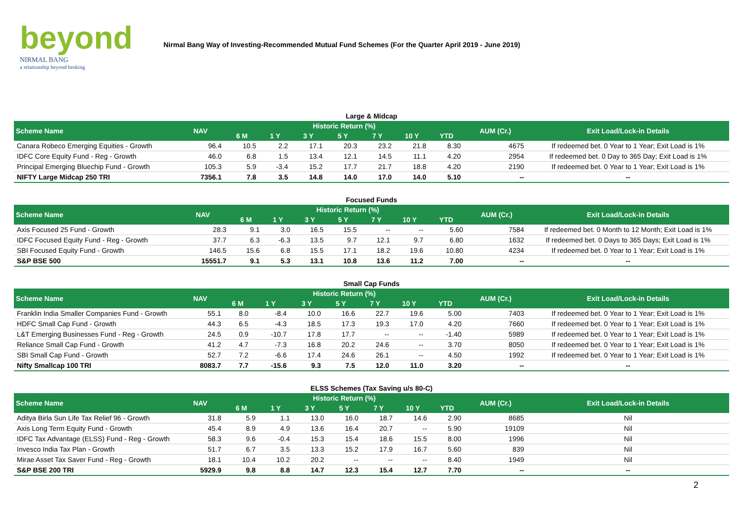beyond
NIRMAL BANG
a relationship beyond broking
Nirmal Bang Way of Investing-Recommended Mutual Fund Schemes (For the Quarter April 2019 - June 2019)
Large & Midcap
| Scheme Name | NAV | Historic Return (%) | | | | | | | AUM (Cr.) | Exit Load/Lock-in Details |
| --- | --- | --- | --- | --- | --- | --- | --- | --- | --- | --- |
| | | 6 M | 1 Y | 3 Y | 5 Y | 7 Y | 10 Y | YTD | | |
| Canara Robeco Emerging Equities - Growth | 96.4 | 10.5 | 2.2 | 17.1 | 20.3 | 23.2 | 21.8 | 8.30 | 4675 | If redeemed bet. 0 Year to 1 Year; Exit Load is 1% |
| IDFC Core Equity Fund - Reg - Growth | 46.0 | 6.8 | 1.5 | 13.4 | 12.1 | 14.5 | 11.1 | 4.20 | 2954 | If redeemed bet. 0 Day to 365 Day; Exit Load is 1% |
| Principal Emerging Bluechip Fund - Growth | 105.3 | 5.9 | -3.4 | 15.2 | 17.7 | 21.7 | 18.8 | 4.20 | 2190 | If redeemed bet. 0 Year to 1 Year; Exit Load is 1% |
| NIFTY Large Midcap 250 TRI | 7356.1 | 7.8 | 3.5 | 14.8 | 14.0 | 17.0 | 14.0 | 5.10 | -- | -- |
Focused Funds
| Scheme Name | NAV | Historic Return (%) | | | | | | | AUM (Cr.) | Exit Load/Lock-in Details |
| --- | --- | --- | --- | --- | --- | --- | --- | --- | --- | --- |
| | | 6 M | 1 Y | 3 Y | 5 Y | 7 Y | 10 Y | YTD | | |
| Axis Focused 25 Fund - Growth | 28.3 | 9.1 | 3.0 | 16.5 | 15.5 | -- | -- | 5.60 | 7584 | If redeemed bet. 0 Month to 12 Month; Exit Load is 1% |
| IDFC Focused Equity Fund - Reg - Growth | 37.7 | 6.3 | -6.3 | 13.5 | 9.7 | 12.1 | 9.7 | 6.80 | 1632 | If redeemed bet. 0 Days to 365 Days; Exit Load is 1% |
| SBI Focused Equity Fund - Growth | 146.5 | 15.6 | 6.8 | 15.5 | 17.1 | 18.2 | 19.6 | 10.80 | 4234 | If redeemed bet. 0 Year to 1 Year; Exit Load is 1% |
| S&P BSE 500 | 15551.7 | 9.1 | 5.3 | 13.1 | 10.8 | 13.6 | 11.2 | 7.00 | -- | -- |
Small Cap Funds
| Scheme Name | NAV | Historic Return (%) | | | | | | | AUM (Cr.) | Exit Load/Lock-in Details |
| --- | --- | --- | --- | --- | --- | --- | --- | --- | --- | --- |
| | | 6 M | 1 Y | 3 Y | 5 Y | 7 Y | 10 Y | YTD | | |
| Franklin India Smaller Companies Fund - Growth | 55.1 | 8.0 | -8.4 | 10.0 | 16.6 | 22.7 | 19.6 | 5.00 | 7403 | If redeemed bet. 0 Year to 1 Year; Exit Load is 1% |
| HDFC Small Cap Fund - Growth | 44.3 | 6.5 | -4.3 | 18.5 | 17.3 | 19.3 | 17.0 | 4.20 | 7660 | If redeemed bet. 0 Year to 1 Year; Exit Load is 1% |
| L&T Emerging Businesses Fund - Reg - Growth | 24.5 | 0.9 | -10.7 | 17.8 | 17.7 | -- | -- | -1.40 | 5989 | If redeemed bet. 0 Year to 1 Year; Exit Load is 1% |
| Reliance Small Cap Fund - Growth | 41.2 | 4.7 | -7.3 | 16.8 | 20.2 | 24.6 | -- | 3.70 | 8050 | If redeemed bet. 0 Year to 1 Year; Exit Load is 1% |
| SBI Small Cap Fund - Growth | 52.7 | 7.2 | -6.6 | 17.4 | 24.6 | 26.1 | -- | 4.50 | 1992 | If redeemed bet. 0 Year to 1 Year; Exit Load is 1% |
| Nifty Smallcap 100 TRI | 8083.7 | 7.7 | -15.6 | 9.3 | 7.5 | 12.0 | 11.0 | 3.20 | -- | -- |
ELSS Schemes (Tax Saving u/s 80-C)
| Scheme Name | NAV | Historic Return (%) | | | | | | | AUM (Cr.) | Exit Load/Lock-in Details |
| --- | --- | --- | --- | --- | --- | --- | --- | --- | --- | --- |
| | | 6 M | 1 Y | 3 Y | 5 Y | 7 Y | 10 Y | YTD | | |
| Aditya Birla Sun Life Tax Relief 96 - Growth | 31.8 | 5.9 | 1.1 | 13.0 | 16.0 | 18.7 | 14.6 | 2.90 | 8685 | Nil |
| Axis Long Term Equity Fund - Growth | 45.4 | 8.9 | 4.9 | 13.6 | 16.4 | 20.7 | -- | 5.90 | 19109 | Nil |
| IDFC Tax Advantage (ELSS) Fund - Reg - Growth | 58.3 | 9.6 | -0.4 | 15.3 | 15.4 | 18.6 | 15.5 | 8.00 | 1996 | Nil |
| Invesco India Tax Plan - Growth | 51.7 | 6.7 | 3.5 | 13.3 | 15.2 | 17.9 | 16.7 | 5.60 | 839 | Nil |
| Mirae Asset Tax Saver Fund - Reg - Growth | 18.1 | 10.4 | 10.2 | 20.2 | -- | -- | -- | 8.40 | 1949 | Nil |
| S&P BSE 200 TRI | 5929.9 | 9.8 | 8.8 | 14.7 | 12.3 | 15.4 | 12.7 | 7.70 | -- | -- |
2